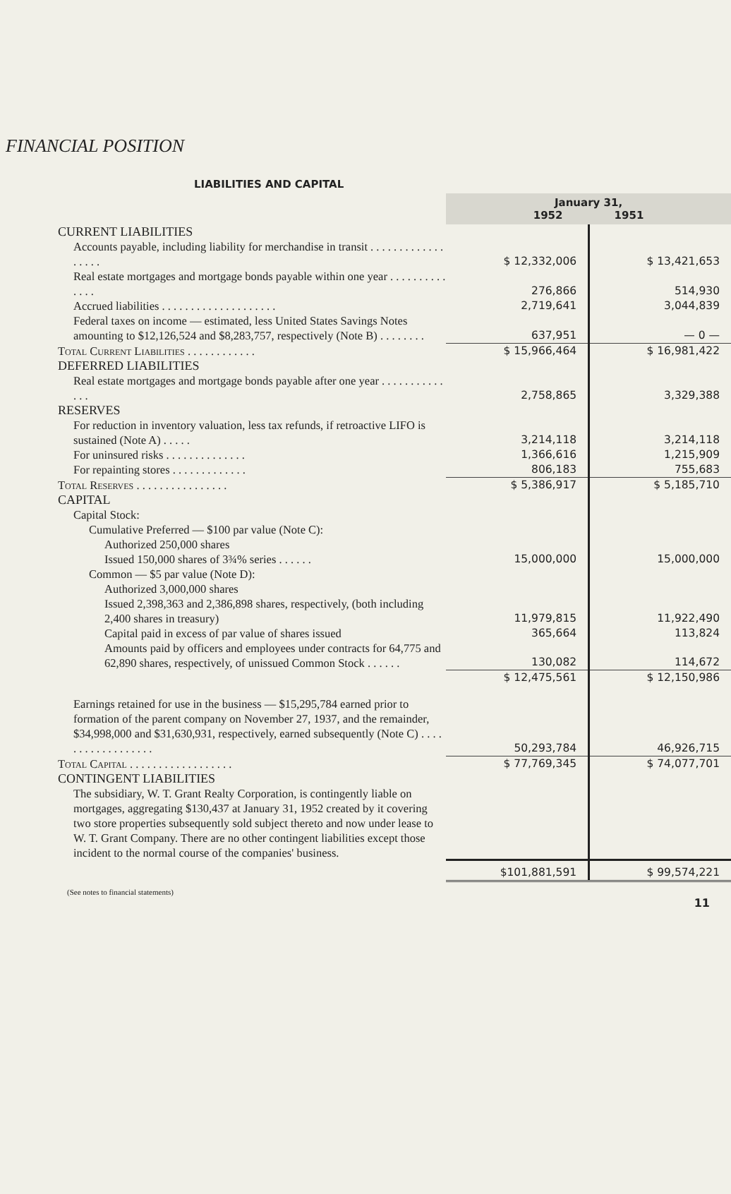FINANCIAL POSITION
LIABILITIES AND CAPITAL
| | January 31, 1952 1951 | |
| CURRENT LIABILITIES | | |
| Accounts payable, including liability for merchandise in transit . . . . . . . . . . . . . . . . . . | $ 12,332,006 | $ 13,421,653 |
| Real estate mortgages and mortgage bonds payable within one year . . . . . . . . . . . . . . | 276,866 | 514,930 |
| Accrued liabilities . . . . . . . . . . . . . . . . . . . . | 2,719,641 | 3,044,839 |
| Federal taxes on income — estimated, less United States Savings Notes amounting to $12,126,524 and $8,283,757, respectively (Note B) . . . . . . . . | 637,951 | — 0 — |
| Total Current Liabilities . . . . . . . . . . . . | $ 15,966,464 | $ 16,981,422 |
| DEFERRED LIABILITIES | | |
| Real estate mortgages and mortgage bonds payable after one year . . . . . . . . . . . . . . | 2,758,865 | 3,329,388 |
| RESERVES | | |
| For reduction in inventory valuation, less tax refunds, if retroactive LIFO is sustained (Note A) . . . . . | 3,214,118 | 3,214,118 |
| For uninsured risks . . . . . . . . . . . . . . | 1,366,616 | 1,215,909 |
| For repainting stores . . . . . . . . . . . . . | 806,183 | 755,683 |
| Total Reserves . . . . . . . . . . . . . . . . | $ 5,386,917 | $ 5,185,710 |
| CAPITAL | | |
| Capital Stock: | | |
| Cumulative Preferred — $100 par value (Note C): | | |
| Authorized 250,000 shares | | |
| Issued 150,000 shares of 3¾% series . . . . . . | 15,000,000 | 15,000,000 |
| Common — $5 par value (Note D): | | |
| Authorized 3,000,000 shares | | |
| Issued 2,398,363 and 2,386,898 shares, respectively, (both including 2,400 shares in treasury) | 11,979,815 | 11,922,490 |
| Capital paid in excess of par value of shares issued | 365,664 | 113,824 |
| Amounts paid by officers and employees under contracts for 64,775 and 62,890 shares, respectively, of unissued Common Stock . . . . . . | 130,082 | 114,672 |
| | $ 12,475,561 | $ 12,150,986 |
| Earnings retained for use in the business — $15,295,784 earned prior to formation of the parent company on November 27, 1937, and the remainder, $34,998,000 and $31,630,931, respectively, earned subsequently (Note C) . . . . . . . . . . . . . . . . . . | 50,293,784 | 46,926,715 |
| Total Capital . . . . . . . . . . . . . . . . . . | $ 77,769,345 | $ 74,077,701 |
| CONTINGENT LIABILITIES | | |
| The subsidiary, W. T. Grant Realty Corporation, is contingently liable on mortgages, aggregating $130,437 at January 31, 1952 created by it covering two store properties subsequently sold subject thereto and now under lease to W. T. Grant Company. There are no other contingent liabilities except those incident to the normal course of the companies' business. | | |
| | $101,881,591 | $ 99,574,221 |
(See notes to financial statements)
11